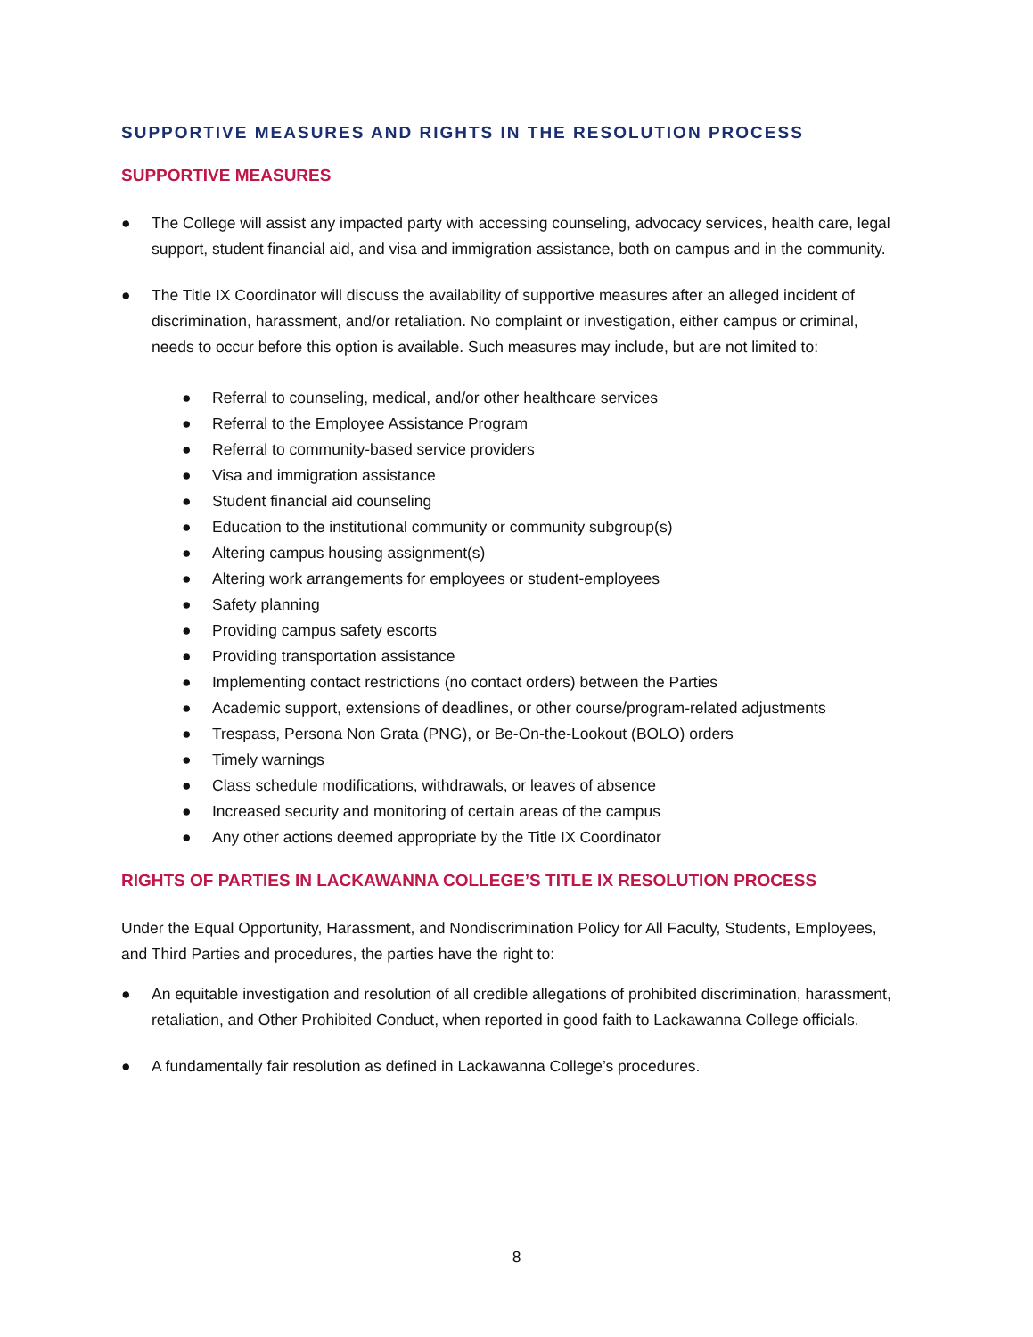SUPPORTIVE MEASURES AND RIGHTS IN THE RESOLUTION PROCESS
SUPPORTIVE MEASURES
● The College will assist any impacted party with accessing counseling, advocacy services, health care, legal support, student financial aid, and visa and immigration assistance, both on campus and in the community.
● The Title IX Coordinator will discuss the availability of supportive measures after an alleged incident of discrimination, harassment, and/or retaliation. No complaint or investigation, either campus or criminal, needs to occur before this option is available. Such measures may include, but are not limited to:
● Referral to counseling, medical, and/or other healthcare services
● Referral to the Employee Assistance Program
● Referral to community-based service providers
● Visa and immigration assistance
● Student financial aid counseling
● Education to the institutional community or community subgroup(s)
● Altering campus housing assignment(s)
● Altering work arrangements for employees or student-employees
● Safety planning
● Providing campus safety escorts
● Providing transportation assistance
● Implementing contact restrictions (no contact orders) between the Parties
● Academic support, extensions of deadlines, or other course/program-related adjustments
● Trespass, Persona Non Grata (PNG), or Be-On-the-Lookout (BOLO) orders
● Timely warnings
● Class schedule modifications, withdrawals, or leaves of absence
● Increased security and monitoring of certain areas of the campus
● Any other actions deemed appropriate by the Title IX Coordinator
RIGHTS OF PARTIES IN LACKAWANNA COLLEGE’S TITLE IX RESOLUTION PROCESS
Under the Equal Opportunity, Harassment, and Nondiscrimination Policy for All Faculty, Students, Employees, and Third Parties and procedures, the parties have the right to:
● An equitable investigation and resolution of all credible allegations of prohibited discrimination, harassment, retaliation, and Other Prohibited Conduct, when reported in good faith to Lackawanna College officials.
● A fundamentally fair resolution as defined in Lackawanna College’s procedures.
8